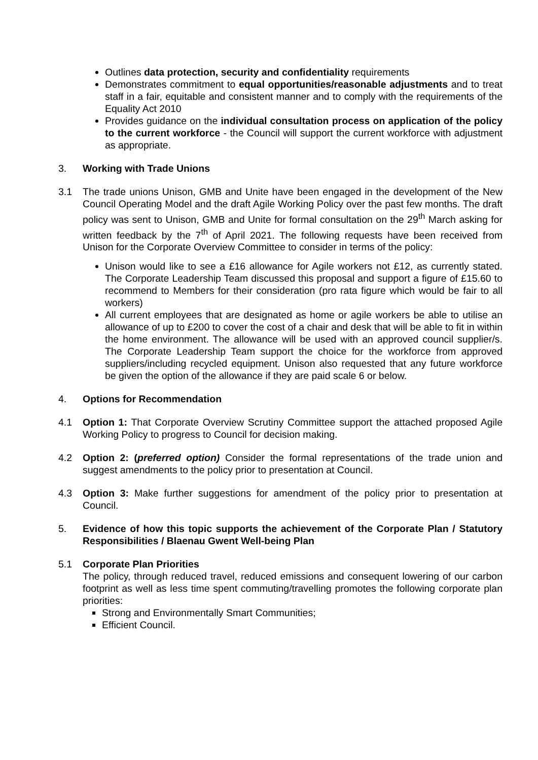Outlines data protection, security and confidentiality requirements
Demonstrates commitment to equal opportunities/reasonable adjustments and to treat staff in a fair, equitable and consistent manner and to comply with the requirements of the Equality Act 2010
Provides guidance on the individual consultation process on application of the policy to the current workforce - the Council will support the current workforce with adjustment as appropriate.
3. Working with Trade Unions
3.1 The trade unions Unison, GMB and Unite have been engaged in the development of the New Council Operating Model and the draft Agile Working Policy over the past few months. The draft policy was sent to Unison, GMB and Unite for formal consultation on the 29<sup>th</sup> March asking for written feedback by the 7<sup>th</sup> of April 2021. The following requests have been received from Unison for the Corporate Overview Committee to consider in terms of the policy:
Unison would like to see a £16 allowance for Agile workers not £12, as currently stated. The Corporate Leadership Team discussed this proposal and support a figure of £15.60 to recommend to Members for their consideration (pro rata figure which would be fair to all workers)
All current employees that are designated as home or agile workers be able to utilise an allowance of up to £200 to cover the cost of a chair and desk that will be able to fit in within the home environment. The allowance will be used with an approved council supplier/s. The Corporate Leadership Team support the choice for the workforce from approved suppliers/including recycled equipment. Unison also requested that any future workforce be given the option of the allowance if they are paid scale 6 or below.
4. Options for Recommendation
4.1 Option 1: That Corporate Overview Scrutiny Committee support the attached proposed Agile Working Policy to progress to Council for decision making.
4.2 Option 2: (preferred option) Consider the formal representations of the trade union and suggest amendments to the policy prior to presentation at Council.
4.3 Option 3: Make further suggestions for amendment of the policy prior to presentation at Council.
5. Evidence of how this topic supports the achievement of the Corporate Plan / Statutory Responsibilities / Blaenau Gwent Well-being Plan
5.1 Corporate Plan Priorities
The policy, through reduced travel, reduced emissions and consequent lowering of our carbon footprint as well as less time spent commuting/travelling promotes the following corporate plan priorities:
Strong and Environmentally Smart Communities;
Efficient Council.